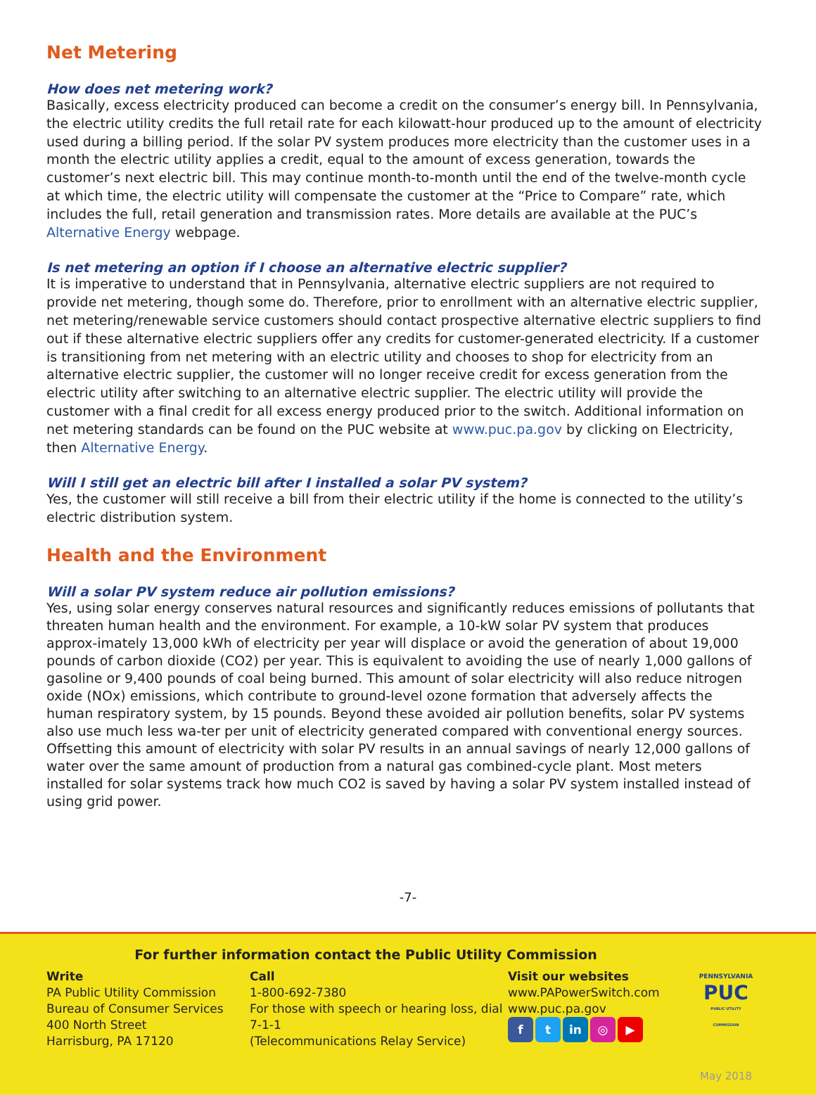Net Metering
How does net metering work?
Basically, excess electricity produced can become a credit on the consumer’s energy bill. In Pennsylvania, the electric utility credits the full retail rate for each kilowatt-hour produced up to the amount of electricity used during a billing period. If the solar PV system produces more electricity than the customer uses in a month the electric utility applies a credit, equal to the amount of excess generation, towards the customer’s next electric bill. This may continue month-to-month until the end of the twelve-month cycle at which time, the electric utility will compensate the customer at the “Price to Compare” rate, which includes the full, retail generation and transmission rates. More details are available at the PUC’s Alternative Energy webpage.
Is net metering an option if I choose an alternative electric supplier?
It is imperative to understand that in Pennsylvania, alternative electric suppliers are not required to provide net metering, though some do. Therefore, prior to enrollment with an alternative electric supplier, net metering/renewable service customers should contact prospective alternative electric suppliers to find out if these alternative electric suppliers offer any credits for customer-generated electricity. If a customer is transitioning from net metering with an electric utility and chooses to shop for electricity from an alternative electric supplier, the customer will no longer receive credit for excess generation from the electric utility after switching to an alternative electric supplier. The electric utility will provide the customer with a final credit for all excess energy produced prior to the switch. Additional information on net metering standards can be found on the PUC website at www.puc.pa.gov by clicking on Electricity, then Alternative Energy.
Will I still get an electric bill after I installed a solar PV system?
Yes, the customer will still receive a bill from their electric utility if the home is connected to the utility’s electric distribution system.
Health and the Environment
Will a solar PV system reduce air pollution emissions?
Yes, using solar energy conserves natural resources and significantly reduces emissions of pollutants that threaten human health and the environment. For example, a 10-kW solar PV system that produces approx-imately 13,000 kWh of electricity per year will displace or avoid the generation of about 19,000 pounds of carbon dioxide (CO2) per year. This is equivalent to avoiding the use of nearly 1,000 gallons of gasoline or 9,400 pounds of coal being burned. This amount of solar electricity will also reduce nitrogen oxide (NOx) emissions, which contribute to ground-level ozone formation that adversely affects the human respiratory system, by 15 pounds. Beyond these avoided air pollution benefits, solar PV systems also use much less wa-ter per unit of electricity generated compared with conventional energy sources. Offsetting this amount of electricity with solar PV results in an annual savings of nearly 12,000 gallons of water over the same amount of production from a natural gas combined-cycle plant. Most meters installed for solar systems track how much CO2 is saved by having a solar PV system installed instead of using grid power.
-7-
For further information contact the Public Utility Commission
Write
PA Public Utility Commission
Bureau of Consumer Services
400 North Street
Harrisburg, PA 17120
Call
1-800-692-7380
For those with speech or hearing loss, dial 7-1-1
(Telecommunications Relay Service)
Visit our websites
www.PAPowerSwitch.com
www.puc.pa.gov
f t in ◎ ▶
PENNSYLVANIA
PUC
PUBLIC UTILITY COMMISSION
May 2018